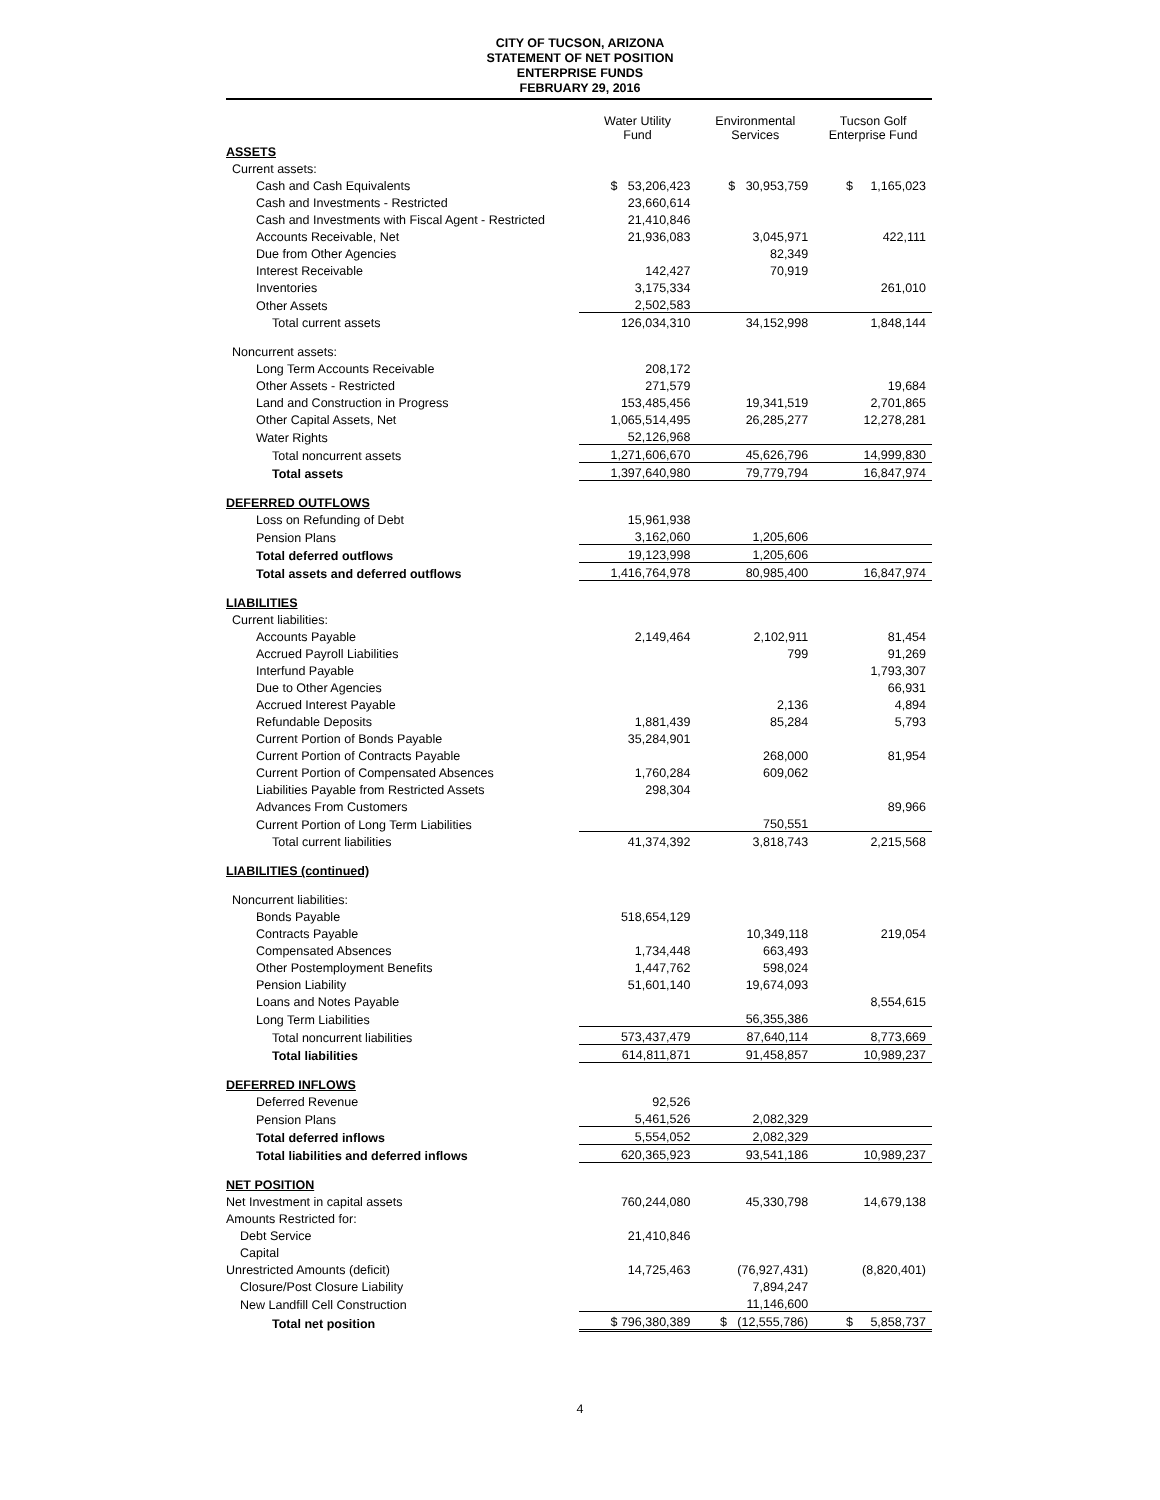CITY OF TUCSON, ARIZONA
STATEMENT OF NET POSITION
ENTERPRISE FUNDS
FEBRUARY 29, 2016
| | Water Utility Fund | Environmental Services | Tucson Golf Enterprise Fund |
| ASSETS | | | |
| Current assets: | | | |
| Cash and Cash Equivalents | $ 53,206,423 | $ 30,953,759 | $ 1,165,023 |
| Cash and Investments - Restricted | 23,660,614 | | |
| Cash and Investments with Fiscal Agent - Restricted | 21,410,846 | | |
| Accounts Receivable, Net | 21,936,083 | 3,045,971 | 422,111 |
| Due from Other Agencies | | 82,349 | |
| Interest Receivable | 142,427 | 70,919 | |
| Inventories | 3,175,334 | | 261,010 |
| Other Assets | 2,502,583 | | |
| Total current assets | 126,034,310 | 34,152,998 | 1,848,144 |
| Noncurrent assets: | | | |
| Long Term Accounts Receivable | 208,172 | | |
| Other Assets - Restricted | 271,579 | | 19,684 |
| Land and Construction in Progress | 153,485,456 | 19,341,519 | 2,701,865 |
| Other Capital Assets, Net | 1,065,514,495 | 26,285,277 | 12,278,281 |
| Water Rights | 52,126,968 | | |
| Total noncurrent assets | 1,271,606,670 | 45,626,796 | 14,999,830 |
| Total assets | 1,397,640,980 | 79,779,794 | 16,847,974 |
| DEFERRED OUTFLOWS | | | |
| Loss on Refunding of Debt | 15,961,938 | | |
| Pension Plans | 3,162,060 | 1,205,606 | |
| Total deferred outflows | 19,123,998 | 1,205,606 | |
| Total assets and deferred outflows | 1,416,764,978 | 80,985,400 | 16,847,974 |
| LIABILITIES | | | |
| Current liabilities: | | | |
| Accounts Payable | 2,149,464 | 2,102,911 | 81,454 |
| Accrued Payroll Liabilities | | 799 | 91,269 |
| Interfund Payable | | | 1,793,307 |
| Due to Other Agencies | | | 66,931 |
| Accrued Interest Payable | | 2,136 | 4,894 |
| Refundable Deposits | 1,881,439 | 85,284 | 5,793 |
| Current Portion of Bonds Payable | 35,284,901 | | |
| Current Portion of Contracts Payable | | 268,000 | 81,954 |
| Current Portion of Compensated Absences | 1,760,284 | 609,062 | |
| Liabilities Payable from Restricted Assets | 298,304 | | |
| Advances From Customers | | | 89,966 |
| Current Portion of Long Term Liabilities | | 750,551 | |
| Total current liabilities | 41,374,392 | 3,818,743 | 2,215,568 |
| LIABILITIES (continued) | | | |
| Noncurrent liabilities: | | | |
| Bonds Payable | 518,654,129 | | |
| Contracts Payable | | 10,349,118 | 219,054 |
| Compensated Absences | 1,734,448 | 663,493 | |
| Other Postemployment Benefits | 1,447,762 | 598,024 | |
| Pension Liability | 51,601,140 | 19,674,093 | |
| Loans and Notes Payable | | | 8,554,615 |
| Long Term Liabilities | | 56,355,386 | |
| Total noncurrent liabilities | 573,437,479 | 87,640,114 | 8,773,669 |
| Total liabilities | 614,811,871 | 91,458,857 | 10,989,237 |
| DEFERRED INFLOWS | | | |
| Deferred Revenue | 92,526 | | |
| Pension Plans | 5,461,526 | 2,082,329 | |
| Total deferred inflows | 5,554,052 | 2,082,329 | |
| Total liabilities and deferred inflows | 620,365,923 | 93,541,186 | 10,989,237 |
| NET POSITION | | | |
| Net Investment in capital assets | 760,244,080 | 45,330,798 | 14,679,138 |
| Amounts Restricted for: | | | |
| Debt Service | 21,410,846 | | |
| Capital | | | |
| Unrestricted Amounts (deficit) | 14,725,463 | (76,927,431) | (8,820,401) |
| Closure/Post Closure Liability | | 7,894,247 | |
| New Landfill Cell Construction | | 11,146,600 | |
| Total net position | $ 796,380,389 | $ (12,555,786) | $ 5,858,737 |
4